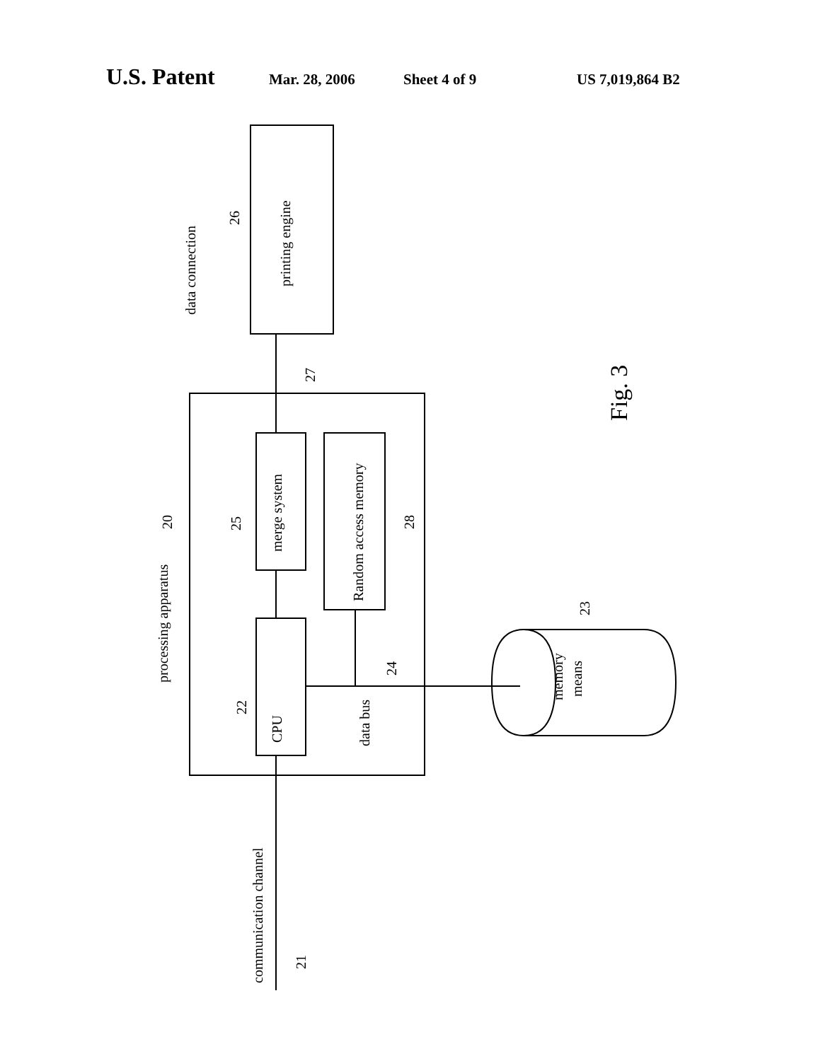U.S. Patent Mar. 28, 2006 Sheet 4 of 9 US 7,019,864 B2
communication channel
processing apparatus
CPU
merge system
Random access memory
data bus
printing engine
data connection
memory
means
Fig. 3
21
22
23
24
25
26
27
28
20